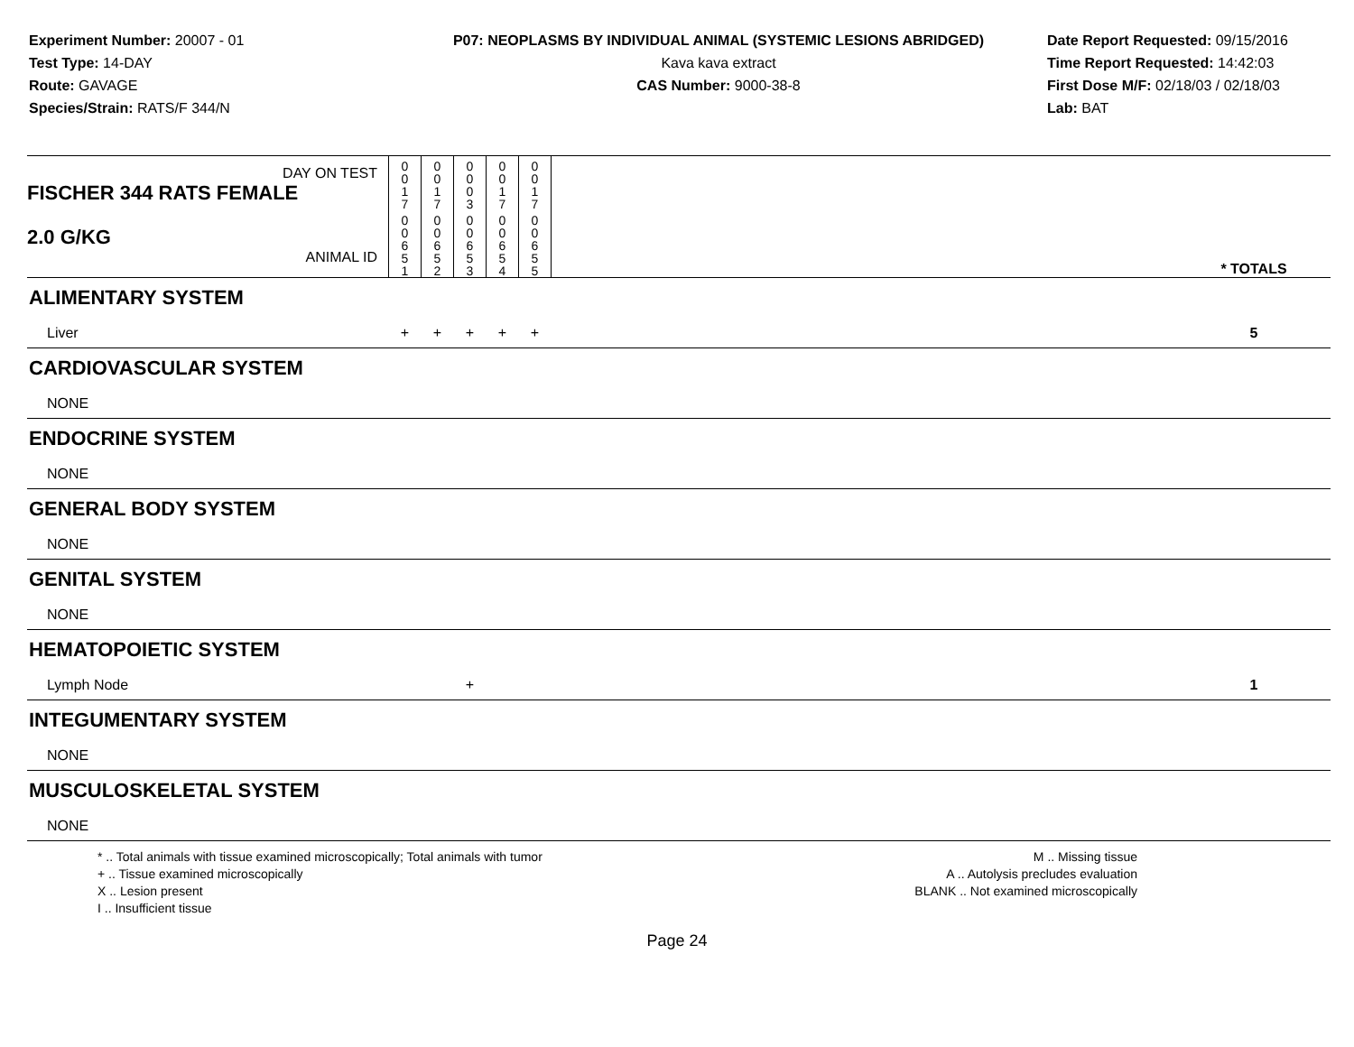Experiment Number: 20007 - 01
Test Type: 14-DAY
Route: GAVAGE
Species/Strain: RATS/F 344/N
P07: NEOPLASMS BY INDIVIDUAL ANIMAL (SYSTEMIC LESIONS ABRIDGED)
Kava kava extract
CAS Number: 9000-38-8
Date Report Requested: 09/15/2016
Time Report Requested: 14:42:03
First Dose M/F: 02/18/03 / 02/18/03
Lab: BAT
| DAY ON TEST FISCHER 344 RATS FEMALE | 0 0 1 7 | 0 0 1 7 | 0 0 0 3 | 0 0 1 7 | 0 0 1 7 | | |
| 2.0 G/KG ANIMAL ID | 0 0 6 5 1 | 0 0 6 5 2 | 0 0 6 5 3 | 0 0 6 5 4 | 0 0 6 5 5 | | * TOTALS |
| ALIMENTARY SYSTEM | | | | | | | |
| Liver | + | + | + | + | + | | 5 |
| CARDIOVASCULAR SYSTEM | | | | | | | |
| NONE | | | | | | | |
| ENDOCRINE SYSTEM | | | | | | | |
| NONE | | | | | | | |
| GENERAL BODY SYSTEM | | | | | | | |
| NONE | | | | | | | |
| GENITAL SYSTEM | | | | | | | |
| NONE | | | | | | | |
| HEMATOPOIETIC SYSTEM | | | | | | | |
| Lymph Node | | | + | | | | 1 |
| INTEGUMENTARY SYSTEM | | | | | | | |
| NONE | | | | | | | |
| MUSCULOSKELETAL SYSTEM | | | | | | | |
| NONE | | | | | | | |
* .. Total animals with tissue examined microscopically; Total animals with tumor
+ .. Tissue examined microscopically
X .. Lesion present
I .. Insufficient tissue
M .. Missing tissue
A .. Autolysis precludes evaluation
BLANK .. Not examined microscopically
Page 24